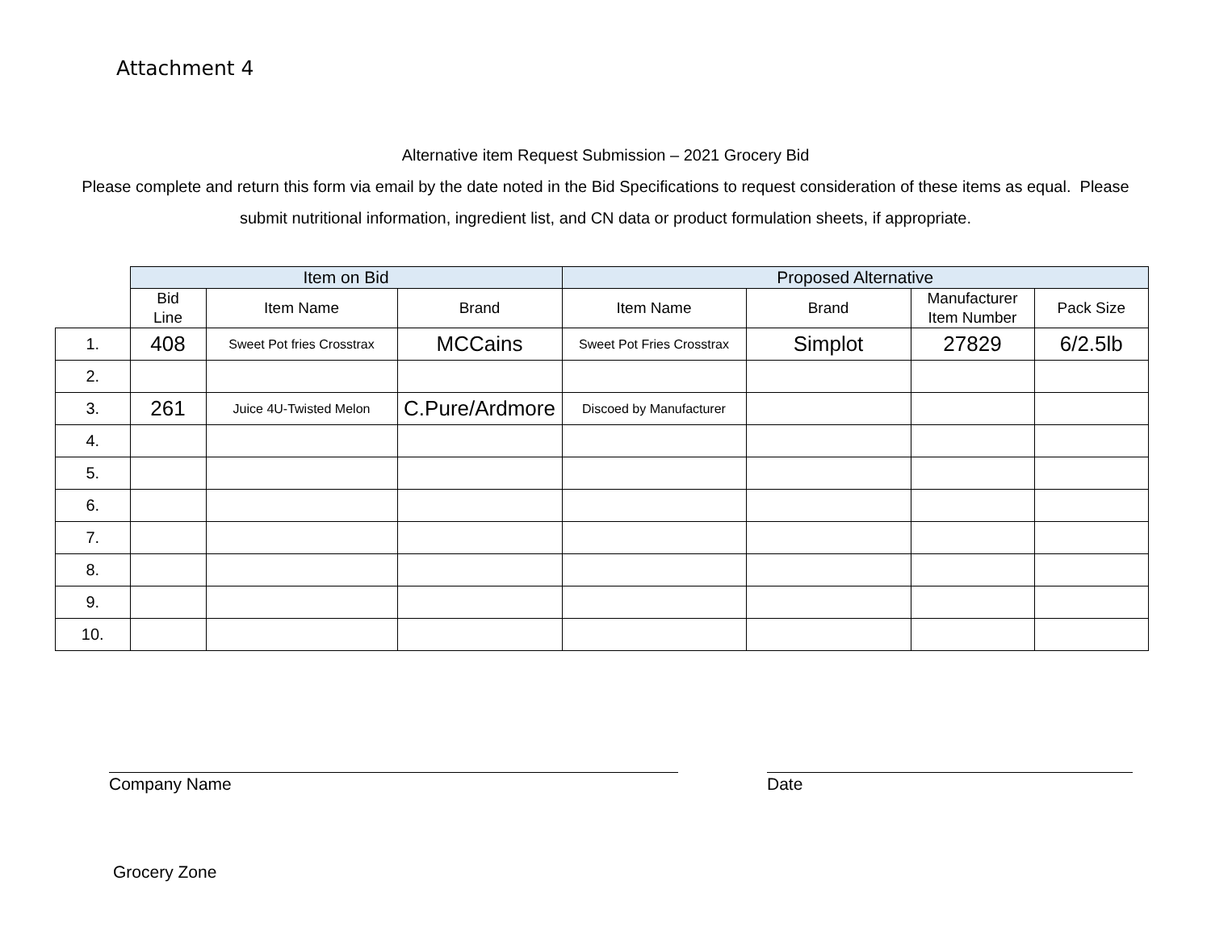Attachment 4
Alternative item Request Submission – 2021 Grocery Bid
Please complete and return this form via email by the date noted in the Bid Specifications to request consideration of these items as equal. Please submit nutritional information, ingredient list, and CN data or product formulation sheets, if appropriate.
| | Item on Bid | | | Proposed Alternative | | | |
| --- | --- | --- | --- | --- | --- | --- | --- |
| | Bid Line | Item Name | Brand | Item Name | Brand | Manufacturer Item Number | Pack Size |
| 1. | 408 | Sweet Pot fries Crosstrax | MCCains | Sweet Pot Fries Crosstrax | Simplot | 27829 | 6/2.5lb |
| 2. | | | | | | | |
| 3. | 261 | Juice 4U-Twisted Melon | C.Pure/Ardmore | Discoed by Manufacturer | | | |
| 4. | | | | | | | |
| 5. | | | | | | | |
| 6. | | | | | | | |
| 7. | | | | | | | |
| 8. | | | | | | | |
| 9. | | | | | | | |
| 10. | | | | | | | |
Company Name Date
Grocery Zone